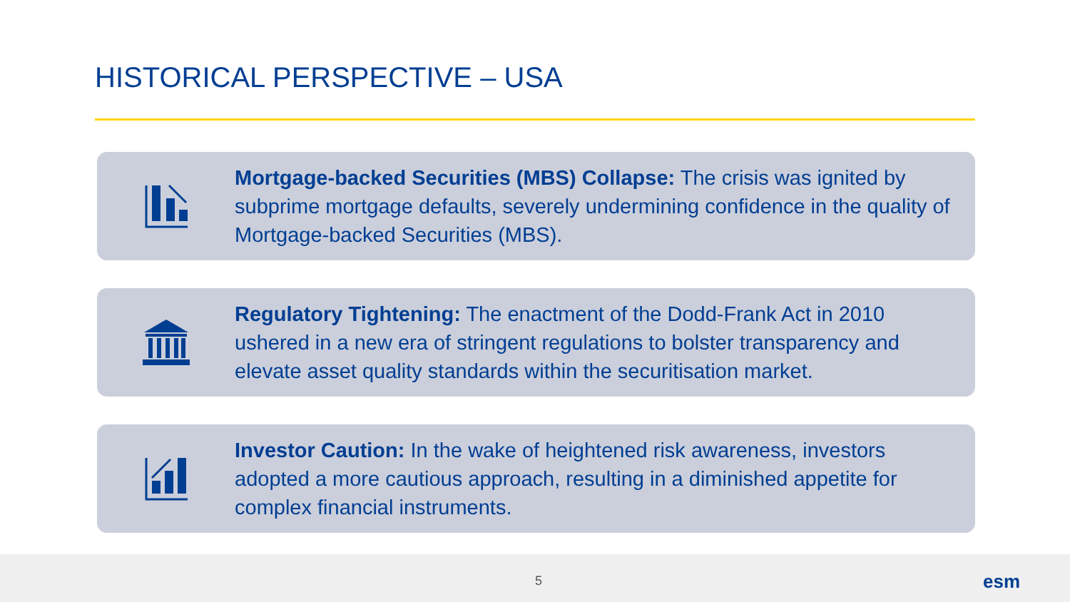HISTORICAL PERSPECTIVE – USA
Mortgage-backed Securities (MBS) Collapse: The crisis was ignited by subprime mortgage defaults, severely undermining confidence in the quality of Mortgage-backed Securities (MBS).
Regulatory Tightening: The enactment of the Dodd-Frank Act in 2010 ushered in a new era of stringent regulations to bolster transparency and elevate asset quality standards within the securitisation market.
Investor Caution: In the wake of heightened risk awareness, investors adopted a more cautious approach, resulting in a diminished appetite for complex financial instruments.
5 esm